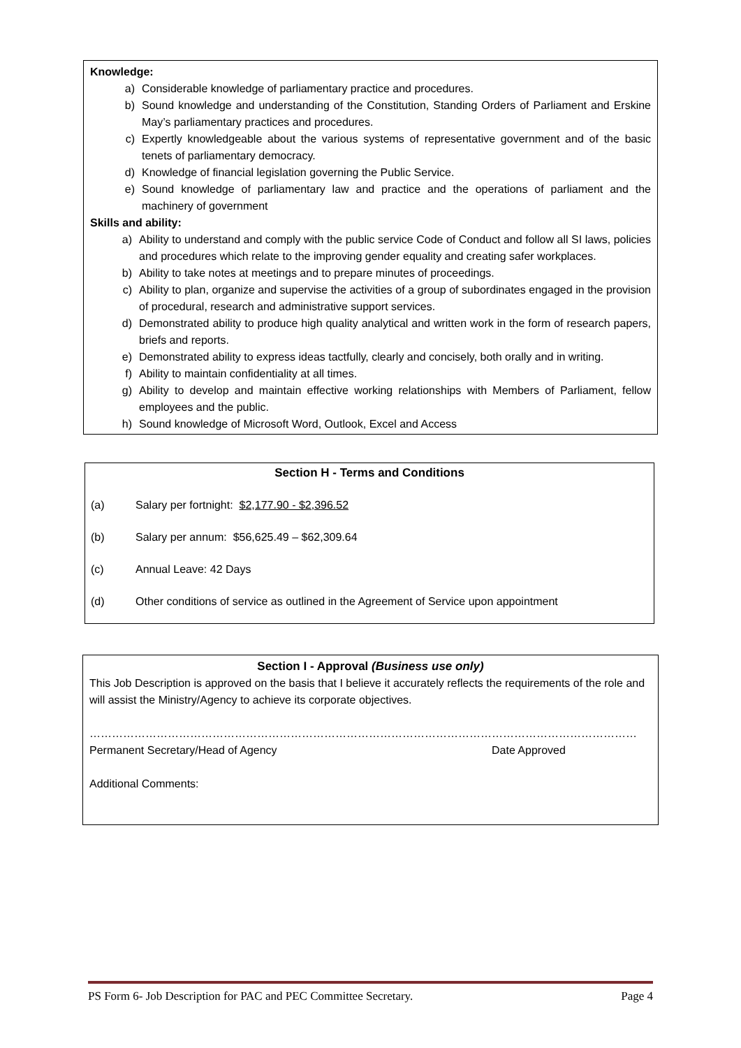Knowledge:
a) Considerable knowledge of parliamentary practice and procedures.
b) Sound knowledge and understanding of the Constitution, Standing Orders of Parliament and Erskine May’s parliamentary practices and procedures.
c) Expertly knowledgeable about the various systems of representative government and of the basic tenets of parliamentary democracy.
d) Knowledge of financial legislation governing the Public Service.
e) Sound knowledge of parliamentary law and practice and the operations of parliament and the machinery of government
Skills and ability:
a) Ability to understand and comply with the public service Code of Conduct and follow all SI laws, policies and procedures which relate to the improving gender equality and creating safer workplaces.
b) Ability to take notes at meetings and to prepare minutes of proceedings.
c) Ability to plan, organize and supervise the activities of a group of subordinates engaged in the provision of procedural, research and administrative support services.
d) Demonstrated ability to produce high quality analytical and written work in the form of research papers, briefs and reports.
e) Demonstrated ability to express ideas tactfully, clearly and concisely, both orally and in writing.
f) Ability to maintain confidentiality at all times.
g) Ability to develop and maintain effective working relationships with Members of Parliament, fellow employees and the public.
h) Sound knowledge of Microsoft Word, Outlook, Excel and Access
Section H - Terms and Conditions
(a) Salary per fortnight: $2,177.90 - $2,396.52
(b) Salary per annum: $56,625.49 – $62,309.64
(c) Annual Leave: 42 Days
(d) Other conditions of service as outlined in the Agreement of Service upon appointment
Section I - Approval (Business use only)
This Job Description is approved on the basis that I believe it accurately reflects the requirements of the role and will assist the Ministry/Agency to achieve its corporate objectives.
…………………………………………………………………………………… ……………………………………………
Permanent Secretary/Head of Agency Date Approved
Additional Comments:
PS Form 6- Job Description for PAC and PEC Committee Secretary. Page 4